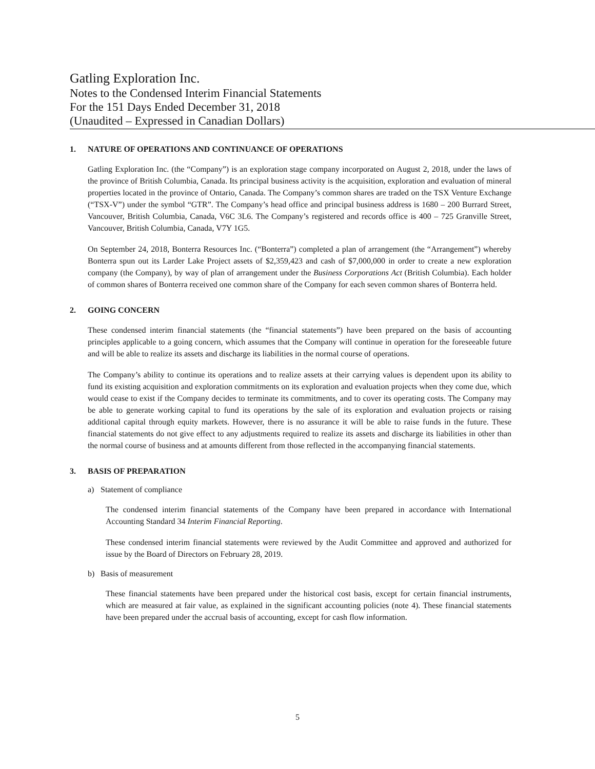Gatling Exploration Inc.
Notes to the Condensed Interim Financial Statements
For the 151 Days Ended December 31, 2018
(Unaudited – Expressed in Canadian Dollars)
1. NATURE OF OPERATIONS AND CONTINUANCE OF OPERATIONS
Gatling Exploration Inc. (the “Company”) is an exploration stage company incorporated on August 2, 2018, under the laws of the province of British Columbia, Canada. Its principal business activity is the acquisition, exploration and evaluation of mineral properties located in the province of Ontario, Canada. The Company’s common shares are traded on the TSX Venture Exchange (“TSX-V”) under the symbol “GTR”. The Company’s head office and principal business address is 1680 – 200 Burrard Street, Vancouver, British Columbia, Canada, V6C 3L6. The Company’s registered and records office is 400 – 725 Granville Street, Vancouver, British Columbia, Canada, V7Y 1G5.
On September 24, 2018, Bonterra Resources Inc. (“Bonterra”) completed a plan of arrangement (the “Arrangement”) whereby Bonterra spun out its Larder Lake Project assets of $2,359,423 and cash of $7,000,000 in order to create a new exploration company (the Company), by way of plan of arrangement under the Business Corporations Act (British Columbia). Each holder of common shares of Bonterra received one common share of the Company for each seven common shares of Bonterra held.
2. GOING CONCERN
These condensed interim financial statements (the “financial statements”) have been prepared on the basis of accounting principles applicable to a going concern, which assumes that the Company will continue in operation for the foreseeable future and will be able to realize its assets and discharge its liabilities in the normal course of operations.
The Company’s ability to continue its operations and to realize assets at their carrying values is dependent upon its ability to fund its existing acquisition and exploration commitments on its exploration and evaluation projects when they come due, which would cease to exist if the Company decides to terminate its commitments, and to cover its operating costs. The Company may be able to generate working capital to fund its operations by the sale of its exploration and evaluation projects or raising additional capital through equity markets. However, there is no assurance it will be able to raise funds in the future. These financial statements do not give effect to any adjustments required to realize its assets and discharge its liabilities in other than the normal course of business and at amounts different from those reflected in the accompanying financial statements.
3. BASIS OF PREPARATION
a) Statement of compliance
The condensed interim financial statements of the Company have been prepared in accordance with International Accounting Standard 34 Interim Financial Reporting.
These condensed interim financial statements were reviewed by the Audit Committee and approved and authorized for issue by the Board of Directors on February 28, 2019.
b) Basis of measurement
These financial statements have been prepared under the historical cost basis, except for certain financial instruments, which are measured at fair value, as explained in the significant accounting policies (note 4). These financial statements have been prepared under the accrual basis of accounting, except for cash flow information.
5